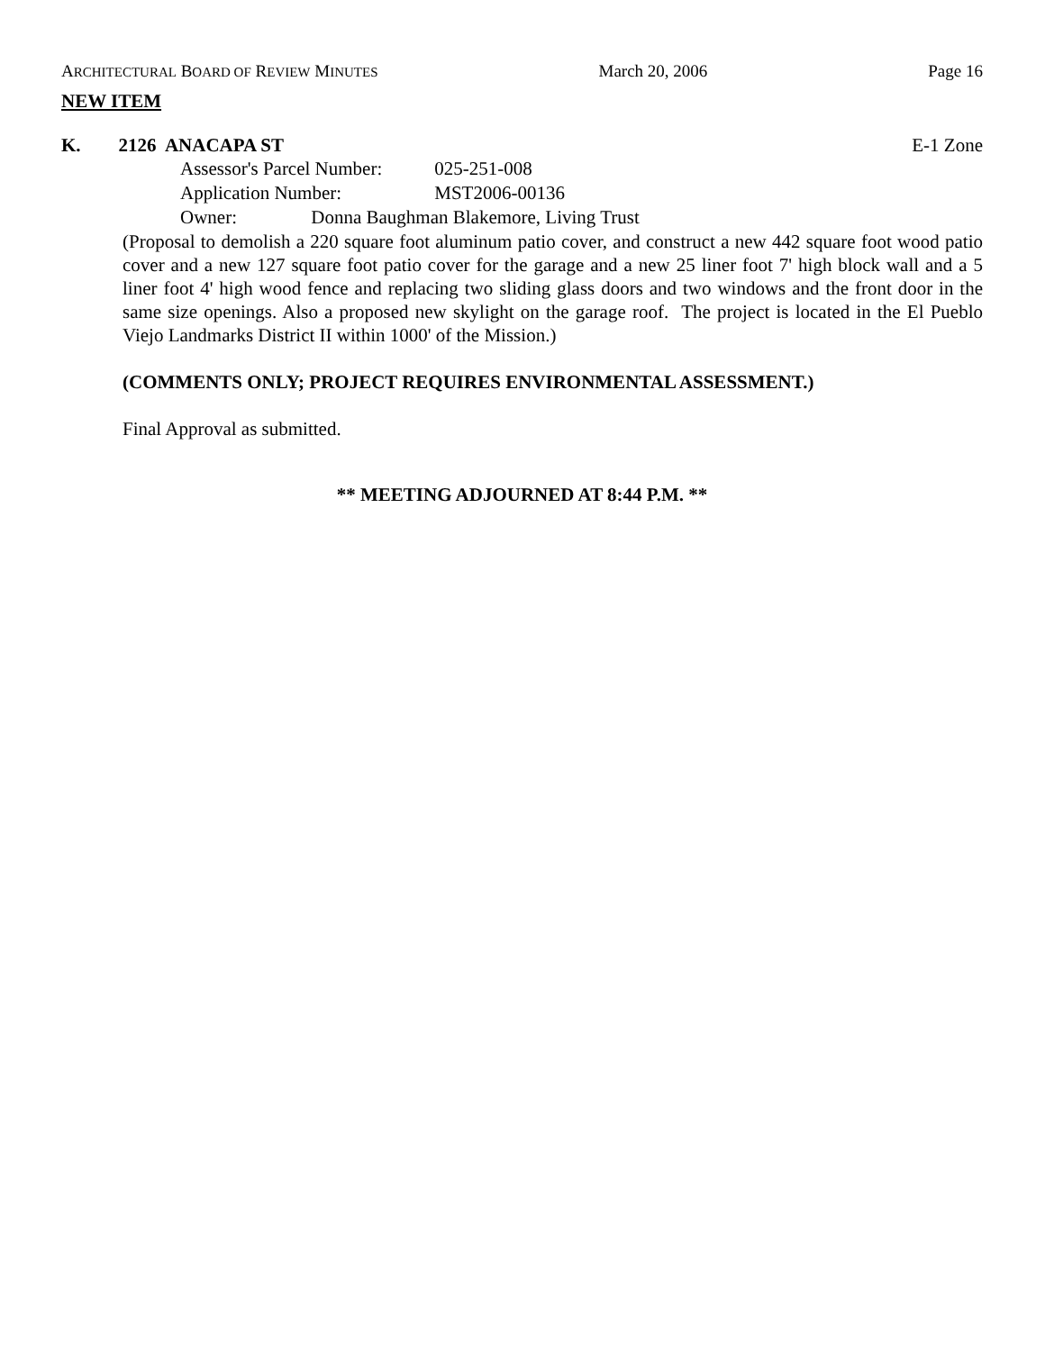ARCHITECTURAL BOARD OF REVIEW MINUTES March 20, 2006 Page 16
NEW ITEM
K. 2126 ANACAPA ST E-1 Zone
Assessor's Parcel Number: 025-251-008
Application Number: MST2006-00136
Owner: Donna Baughman Blakemore, Living Trust
(Proposal to demolish a 220 square foot aluminum patio cover, and construct a new 442 square foot wood patio cover and a new 127 square foot patio cover for the garage and a new 25 liner foot 7' high block wall and a 5 liner foot 4' high wood fence and replacing two sliding glass doors and two windows and the front door in the same size openings. Also a proposed new skylight on the garage roof. The project is located in the El Pueblo Viejo Landmarks District II within 1000' of the Mission.)
(COMMENTS ONLY; PROJECT REQUIRES ENVIRONMENTAL ASSESSMENT.)
Final Approval as submitted.
** MEETING ADJOURNED AT 8:44 P.M. **